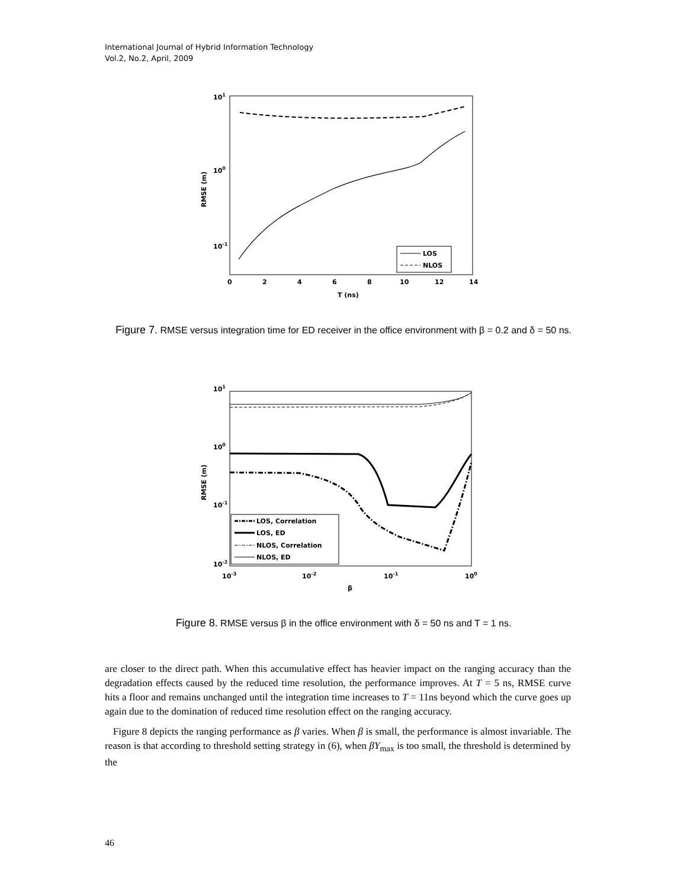International Journal of Hybrid Information Technology
Vol.2, No.2, April, 2009
101
100
10-1
0
2
4
6
8
10
12
14
T (ns)
RMSE (m)
LOS
NLOS
Figure 7. RMSE versus integration time for ED receiver in the office environment with β = 0.2 and δ = 50 ns.
101
100
10-1
10-2
10-3
10-2
10-1
100
β
RMSE (m)
LOS, Correlation
LOS, ED
NLOS, Correlation
NLOS, ED
Figure 8. RMSE versus β in the office environment with δ = 50 ns and T = 1 ns.
are closer to the direct path. When this accumulative effect has heavier impact on the ranging accuracy than the degradation effects caused by the reduced time resolution, the performance improves. At T = 5 ns, RMSE curve hits a floor and remains unchanged until the integration time increases to T = 11ns beyond which the curve goes up again due to the domination of reduced time resolution effect on the ranging accuracy.
Figure 8 depicts the ranging performance as β varies. When β is small, the performance is almost invariable. The reason is that according to threshold setting strategy in (6), when βY<sub>max</sub> is too small, the threshold is determined by the
46